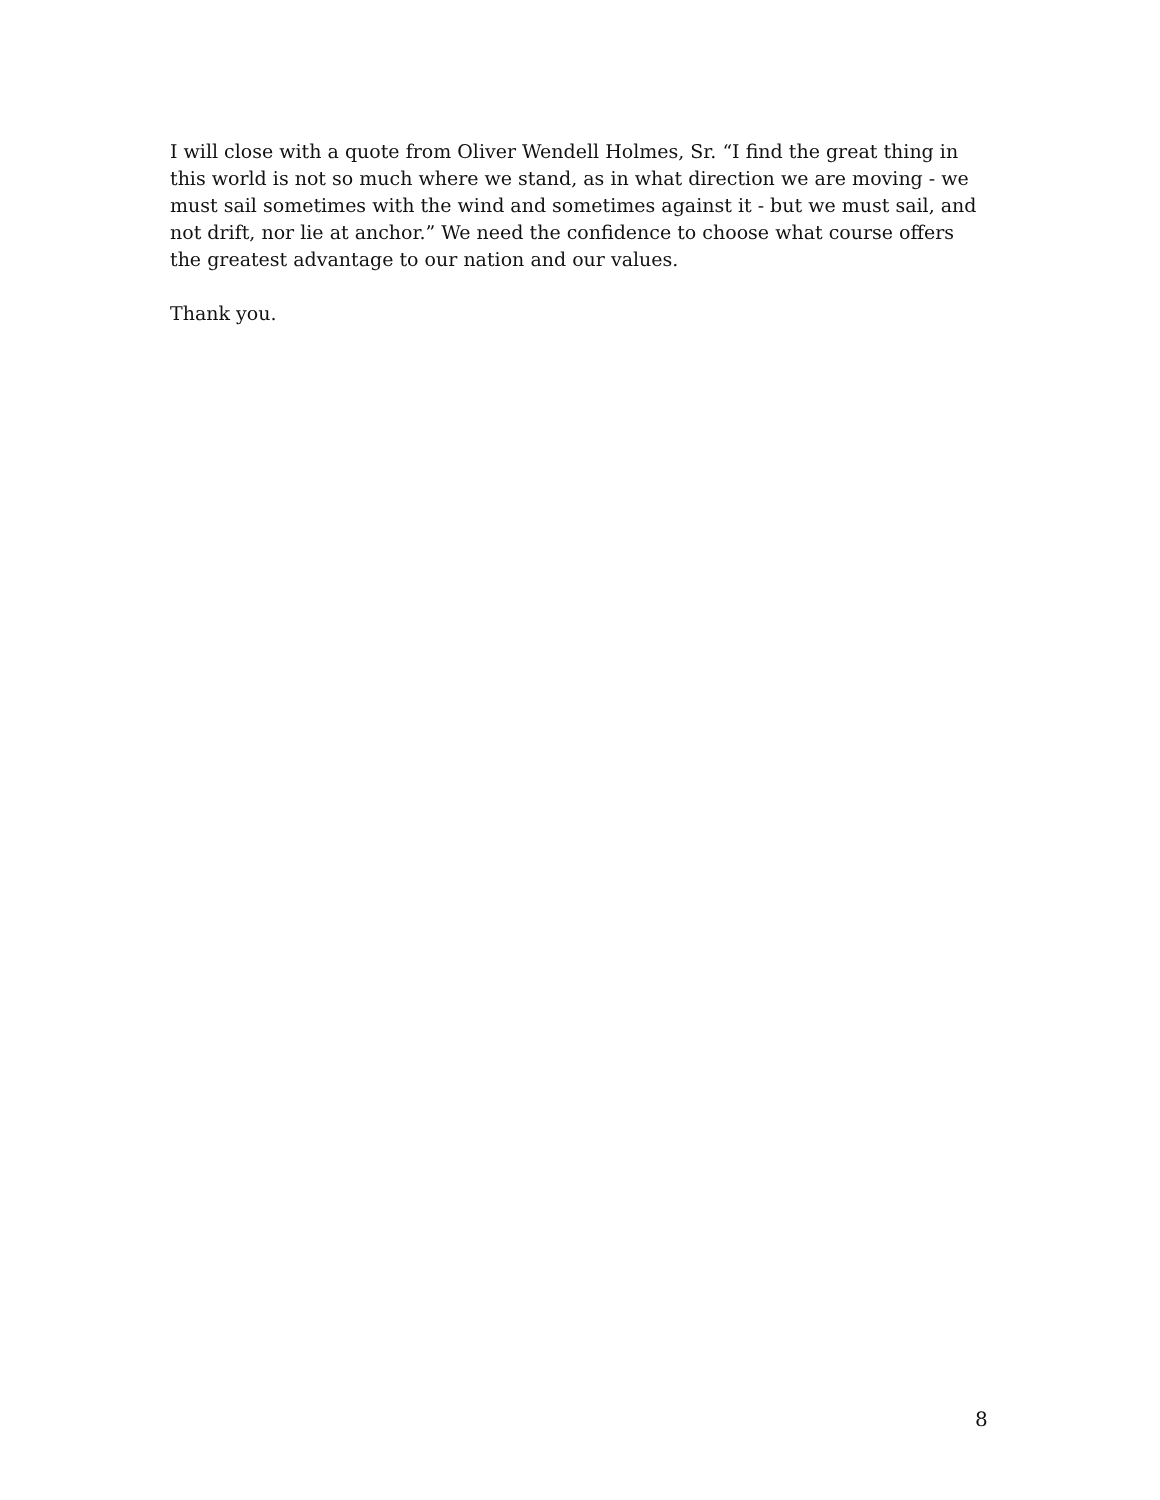I will close with a quote from Oliver Wendell Holmes, Sr. “I find the great thing in this world is not so much where we stand, as in what direction we are moving - we must sail sometimes with the wind and sometimes against it - but we must sail, and not drift, nor lie at anchor.” We need the confidence to choose what course offers the greatest advantage to our nation and our values.
Thank you.
8